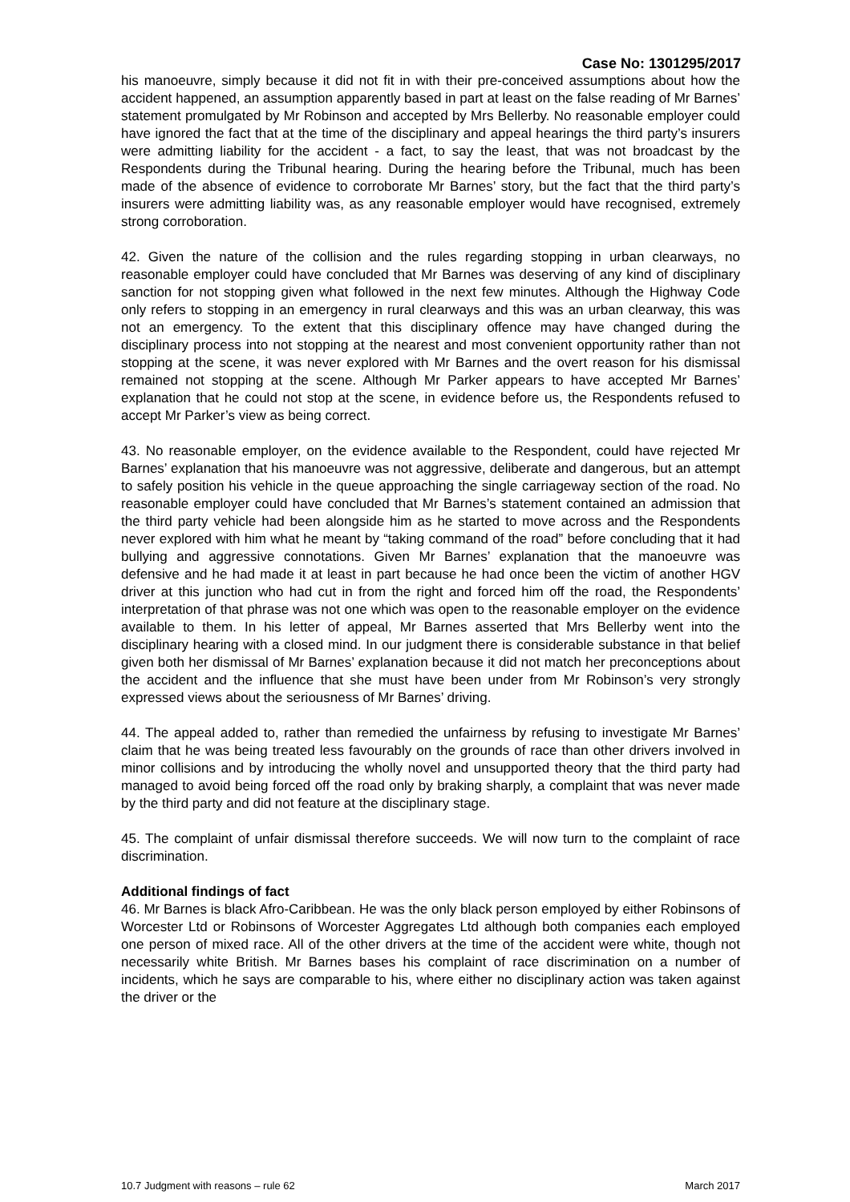Case No: 1301295/2017
his manoeuvre, simply because it did not fit in with their pre-conceived assumptions about how the accident happened, an assumption apparently based in part at least on the false reading of Mr Barnes’ statement promulgated by Mr Robinson and accepted by Mrs Bellerby. No reasonable employer could have ignored the fact that at the time of the disciplinary and appeal hearings the third party’s insurers were admitting liability for the accident - a fact, to say the least, that was not broadcast by the Respondents during the Tribunal hearing. During the hearing before the Tribunal, much has been made of the absence of evidence to corroborate Mr Barnes’ story, but the fact that the third party’s insurers were admitting liability was, as any reasonable employer would have recognised, extremely strong corroboration.
42. Given the nature of the collision and the rules regarding stopping in urban clearways, no reasonable employer could have concluded that Mr Barnes was deserving of any kind of disciplinary sanction for not stopping given what followed in the next few minutes. Although the Highway Code only refers to stopping in an emergency in rural clearways and this was an urban clearway, this was not an emergency. To the extent that this disciplinary offence may have changed during the disciplinary process into not stopping at the nearest and most convenient opportunity rather than not stopping at the scene, it was never explored with Mr Barnes and the overt reason for his dismissal remained not stopping at the scene. Although Mr Parker appears to have accepted Mr Barnes’ explanation that he could not stop at the scene, in evidence before us, the Respondents refused to accept Mr Parker’s view as being correct.
43. No reasonable employer, on the evidence available to the Respondent, could have rejected Mr Barnes’ explanation that his manoeuvre was not aggressive, deliberate and dangerous, but an attempt to safely position his vehicle in the queue approaching the single carriageway section of the road. No reasonable employer could have concluded that Mr Barnes’s statement contained an admission that the third party vehicle had been alongside him as he started to move across and the Respondents never explored with him what he meant by “taking command of the road” before concluding that it had bullying and aggressive connotations. Given Mr Barnes’ explanation that the manoeuvre was defensive and he had made it at least in part because he had once been the victim of another HGV driver at this junction who had cut in from the right and forced him off the road, the Respondents’ interpretation of that phrase was not one which was open to the reasonable employer on the evidence available to them. In his letter of appeal, Mr Barnes asserted that Mrs Bellerby went into the disciplinary hearing with a closed mind. In our judgment there is considerable substance in that belief given both her dismissal of Mr Barnes’ explanation because it did not match her preconceptions about the accident and the influence that she must have been under from Mr Robinson’s very strongly expressed views about the seriousness of Mr Barnes’ driving.
44. The appeal added to, rather than remedied the unfairness by refusing to investigate Mr Barnes’ claim that he was being treated less favourably on the grounds of race than other drivers involved in minor collisions and by introducing the wholly novel and unsupported theory that the third party had managed to avoid being forced off the road only by braking sharply, a complaint that was never made by the third party and did not feature at the disciplinary stage.
45. The complaint of unfair dismissal therefore succeeds. We will now turn to the complaint of race discrimination.
Additional findings of fact
46. Mr Barnes is black Afro-Caribbean. He was the only black person employed by either Robinsons of Worcester Ltd or Robinsons of Worcester Aggregates Ltd although both companies each employed one person of mixed race. All of the other drivers at the time of the accident were white, though not necessarily white British. Mr Barnes bases his complaint of race discrimination on a number of incidents, which he says are comparable to his, where either no disciplinary action was taken against the driver or the
10.7 Judgment with reasons – rule 62 March 2017